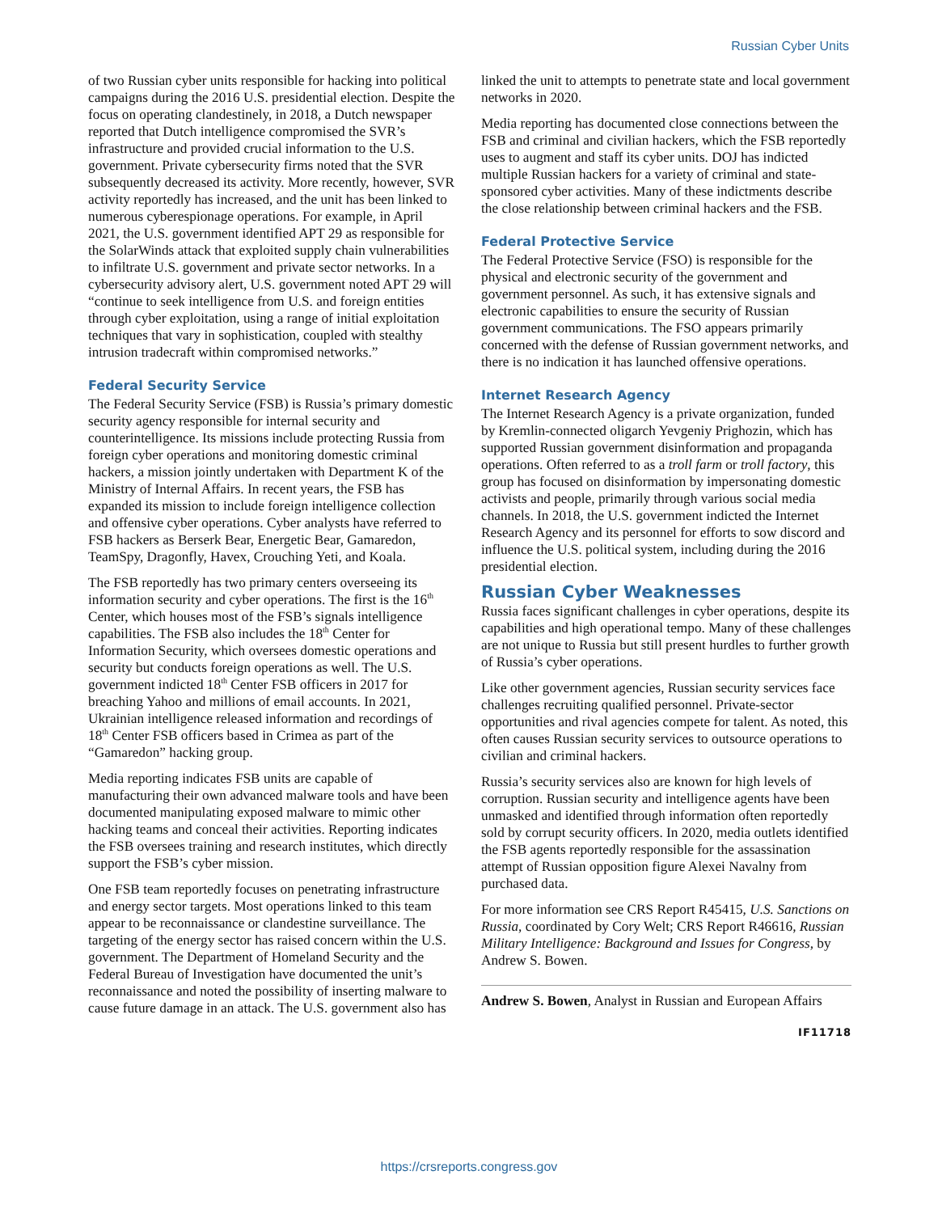Russian Cyber Units
of two Russian cyber units responsible for hacking into political campaigns during the 2016 U.S. presidential election. Despite the focus on operating clandestinely, in 2018, a Dutch newspaper reported that Dutch intelligence compromised the SVR’s infrastructure and provided crucial information to the U.S. government. Private cybersecurity firms noted that the SVR subsequently decreased its activity. More recently, however, SVR activity reportedly has increased, and the unit has been linked to numerous cyberespionage operations. For example, in April 2021, the U.S. government identified APT 29 as responsible for the SolarWinds attack that exploited supply chain vulnerabilities to infiltrate U.S. government and private sector networks. In a cybersecurity advisory alert, U.S. government noted APT 29 will “continue to seek intelligence from U.S. and foreign entities through cyber exploitation, using a range of initial exploitation techniques that vary in sophistication, coupled with stealthy intrusion tradecraft within compromised networks.”
Federal Security Service
The Federal Security Service (FSB) is Russia’s primary domestic security agency responsible for internal security and counterintelligence. Its missions include protecting Russia from foreign cyber operations and monitoring domestic criminal hackers, a mission jointly undertaken with Department K of the Ministry of Internal Affairs. In recent years, the FSB has expanded its mission to include foreign intelligence collection and offensive cyber operations. Cyber analysts have referred to FSB hackers as Berserk Bear, Energetic Bear, Gamaredon, TeamSpy, Dragonfly, Havex, Crouching Yeti, and Koala.
The FSB reportedly has two primary centers overseeing its information security and cyber operations. The first is the 16<sup>th</sup> Center, which houses most of the FSB’s signals intelligence capabilities. The FSB also includes the 18<sup>th</sup> Center for Information Security, which oversees domestic operations and security but conducts foreign operations as well. The U.S. government indicted 18<sup>th</sup> Center FSB officers in 2017 for breaching Yahoo and millions of email accounts. In 2021, Ukrainian intelligence released information and recordings of 18<sup>th</sup> Center FSB officers based in Crimea as part of the “Gamaredon” hacking group.
Media reporting indicates FSB units are capable of manufacturing their own advanced malware tools and have been documented manipulating exposed malware to mimic other hacking teams and conceal their activities. Reporting indicates the FSB oversees training and research institutes, which directly support the FSB’s cyber mission.
One FSB team reportedly focuses on penetrating infrastructure and energy sector targets. Most operations linked to this team appear to be reconnaissance or clandestine surveillance. The targeting of the energy sector has raised concern within the U.S. government. The Department of Homeland Security and the Federal Bureau of Investigation have documented the unit’s reconnaissance and noted the possibility of inserting malware to cause future damage in an attack. The U.S. government also has
linked the unit to attempts to penetrate state and local government networks in 2020.
Media reporting has documented close connections between the FSB and criminal and civilian hackers, which the FSB reportedly uses to augment and staff its cyber units. DOJ has indicted multiple Russian hackers for a variety of criminal and state-sponsored cyber activities. Many of these indictments describe the close relationship between criminal hackers and the FSB.
Federal Protective Service
The Federal Protective Service (FSO) is responsible for the physical and electronic security of the government and government personnel. As such, it has extensive signals and electronic capabilities to ensure the security of Russian government communications. The FSO appears primarily concerned with the defense of Russian government networks, and there is no indication it has launched offensive operations.
Internet Research Agency
The Internet Research Agency is a private organization, funded by Kremlin-connected oligarch Yevgeniy Prighozin, which has supported Russian government disinformation and propaganda operations. Often referred to as a troll farm or troll factory, this group has focused on disinformation by impersonating domestic activists and people, primarily through various social media channels. In 2018, the U.S. government indicted the Internet Research Agency and its personnel for efforts to sow discord and influence the U.S. political system, including during the 2016 presidential election.
Russian Cyber Weaknesses
Russia faces significant challenges in cyber operations, despite its capabilities and high operational tempo. Many of these challenges are not unique to Russia but still present hurdles to further growth of Russia’s cyber operations.
Like other government agencies, Russian security services face challenges recruiting qualified personnel. Private-sector opportunities and rival agencies compete for talent. As noted, this often causes Russian security services to outsource operations to civilian and criminal hackers.
Russia’s security services also are known for high levels of corruption. Russian security and intelligence agents have been unmasked and identified through information often reportedly sold by corrupt security officers. In 2020, media outlets identified the FSB agents reportedly responsible for the assassination attempt of Russian opposition figure Alexei Navalny from purchased data.
For more information see CRS Report R45415, U.S. Sanctions on Russia, coordinated by Cory Welt; CRS Report R46616, Russian Military Intelligence: Background and Issues for Congress, by Andrew S. Bowen.
Andrew S. Bowen, Analyst in Russian and European Affairs
IF11718
https://crsreports.congress.gov